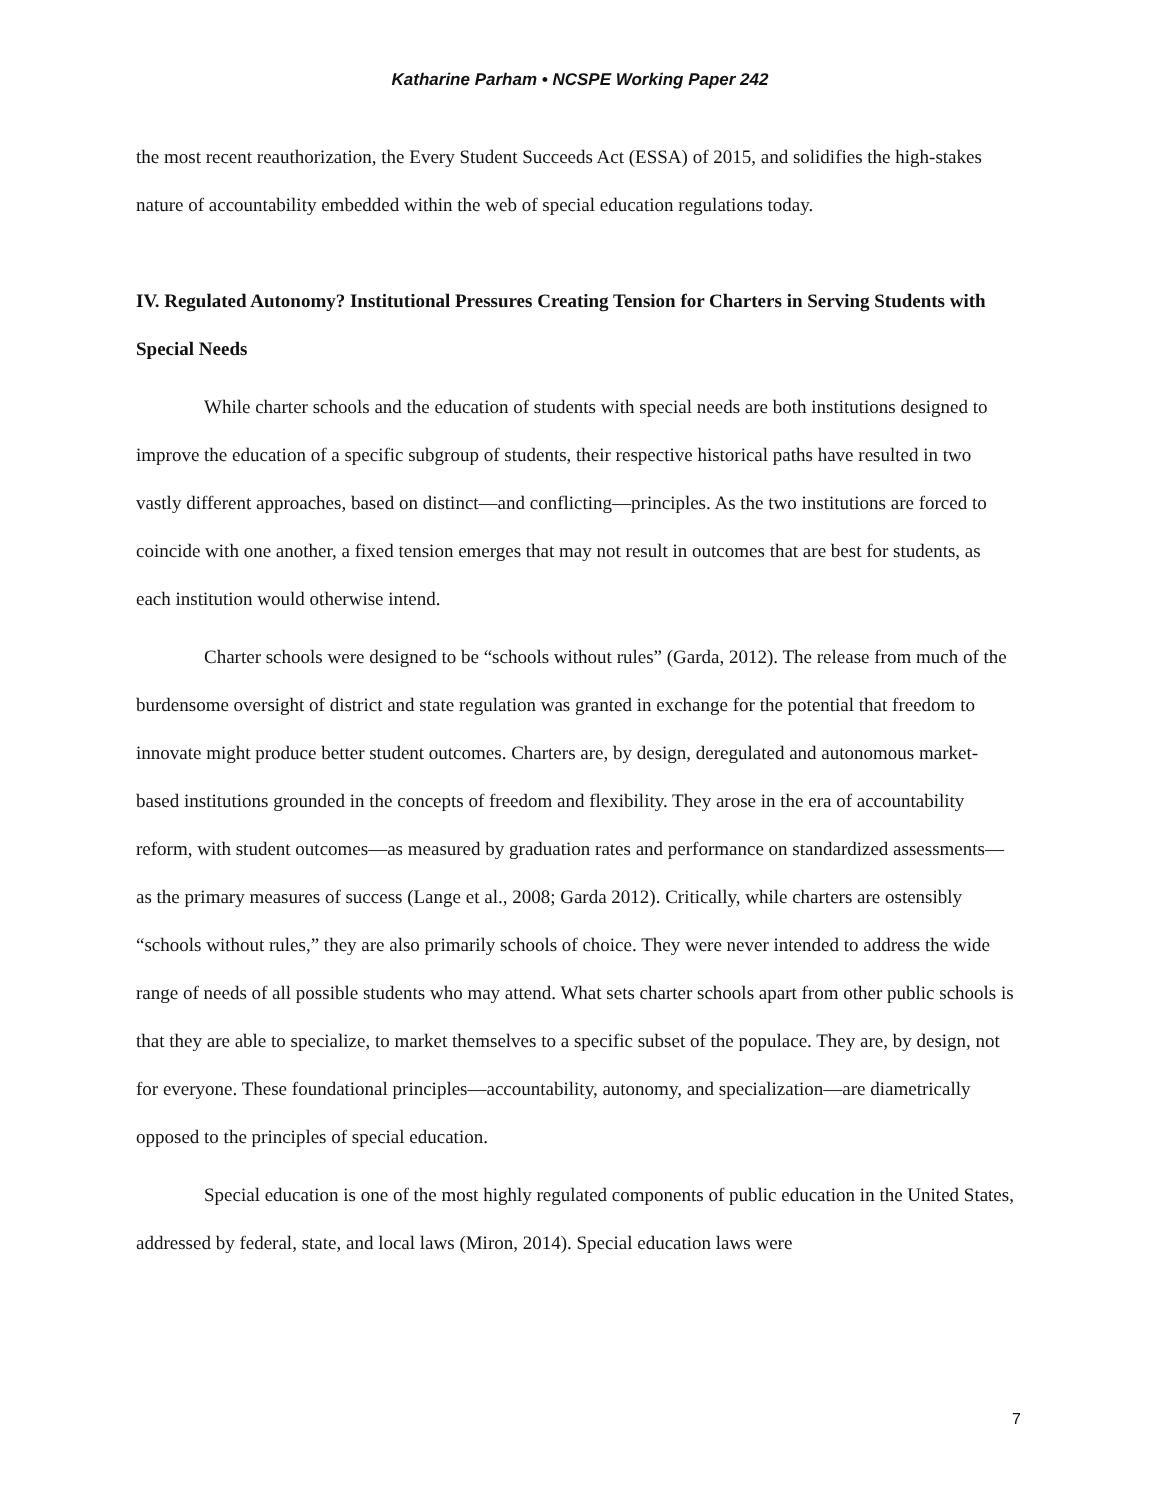Katharine Parham • NCSPE Working Paper 242
the most recent reauthorization, the Every Student Succeeds Act (ESSA) of 2015, and solidifies the high-stakes nature of accountability embedded within the web of special education regulations today.
IV. Regulated Autonomy? Institutional Pressures Creating Tension for Charters in Serving Students with Special Needs
While charter schools and the education of students with special needs are both institutions designed to improve the education of a specific subgroup of students, their respective historical paths have resulted in two vastly different approaches, based on distinct—and conflicting—principles. As the two institutions are forced to coincide with one another, a fixed tension emerges that may not result in outcomes that are best for students, as each institution would otherwise intend.
Charter schools were designed to be “schools without rules” (Garda, 2012). The release from much of the burdensome oversight of district and state regulation was granted in exchange for the potential that freedom to innovate might produce better student outcomes. Charters are, by design, deregulated and autonomous market-based institutions grounded in the concepts of freedom and flexibility. They arose in the era of accountability reform, with student outcomes—as measured by graduation rates and performance on standardized assessments—as the primary measures of success (Lange et al., 2008; Garda 2012). Critically, while charters are ostensibly “schools without rules,” they are also primarily schools of choice. They were never intended to address the wide range of needs of all possible students who may attend. What sets charter schools apart from other public schools is that they are able to specialize, to market themselves to a specific subset of the populace. They are, by design, not for everyone. These foundational principles—accountability, autonomy, and specialization—are diametrically opposed to the principles of special education.
Special education is one of the most highly regulated components of public education in the United States, addressed by federal, state, and local laws (Miron, 2014). Special education laws were
7